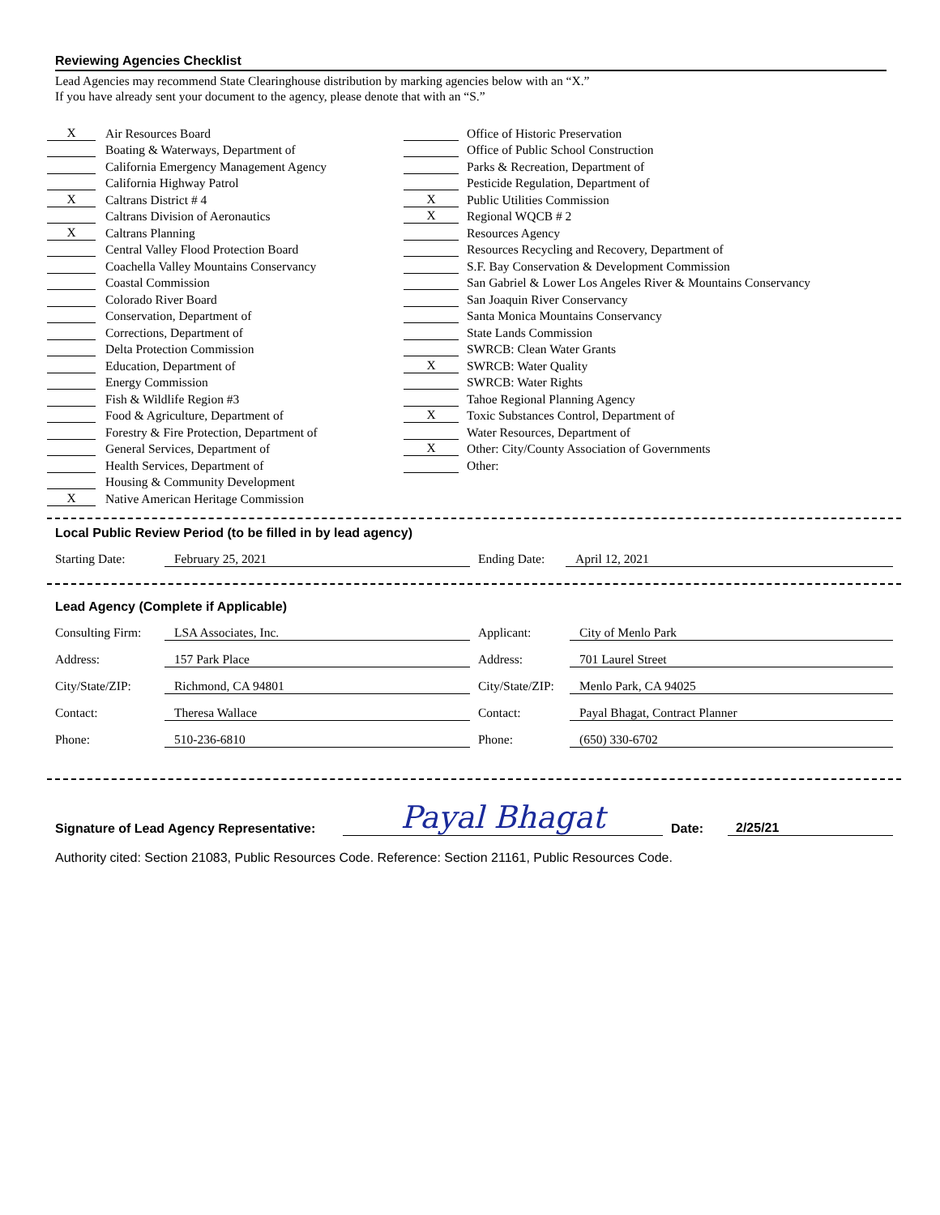Reviewing Agencies Checklist
Lead Agencies may recommend State Clearinghouse distribution by marking agencies below with an “X.”
If you have already sent your document to the agency, please denote that with an “S.”
X Air Resources Board
Boating & Waterways, Department of
California Emergency Management Agency
California Highway Patrol
X Caltrans District # 4
Caltrans Division of Aeronautics
X Caltrans Planning
Central Valley Flood Protection Board
Coachella Valley Mountains Conservancy
Coastal Commission
Colorado River Board
Conservation, Department of
Corrections, Department of
Delta Protection Commission
Education, Department of
Energy Commission
Fish & Wildlife Region #3
Food & Agriculture, Department of
Forestry & Fire Protection, Department of
General Services, Department of
Health Services, Department of
Housing & Community Development
X Native American Heritage Commission
Office of Historic Preservation
Office of Public School Construction
Parks & Recreation, Department of
Pesticide Regulation, Department of
X Public Utilities Commission
X Regional WQCB # 2
Resources Agency
Resources Recycling and Recovery, Department of
S.F. Bay Conservation & Development Commission
San Gabriel & Lower Los Angeles River & Mountains Conservancy
San Joaquin River Conservancy
Santa Monica Mountains Conservancy
State Lands Commission
SWRCB: Clean Water Grants
X SWRCB: Water Quality
SWRCB: Water Rights
Tahoe Regional Planning Agency
X Toxic Substances Control, Department of
Water Resources, Department of
X Other: City/County Association of Governments
Other:
Local Public Review Period (to be filled in by lead agency)
| Starting Date: | February 25, 2021 | Ending Date: | April 12, 2021 |
Lead Agency (Complete if Applicable)
| Consulting Firm: | LSA Associates, Inc. | Applicant: | City of Menlo Park |
| Address: | 157 Park Place | Address: | 701 Laurel Street |
| City/State/ZIP: | Richmond, CA 94801 | City/State/ZIP: | Menlo Park, CA 94025 |
| Contact: | Theresa Wallace | Contact: | Payal Bhagat, Contract Planner |
| Phone: | 510-236-6810 | Phone: | (650) 330-6702 |
| Signature of Lead Agency Representative: | Payal Bhagat | Date: | 2/25/21 |
Authority cited: Section 21083, Public Resources Code. Reference: Section 21161, Public Resources Code.